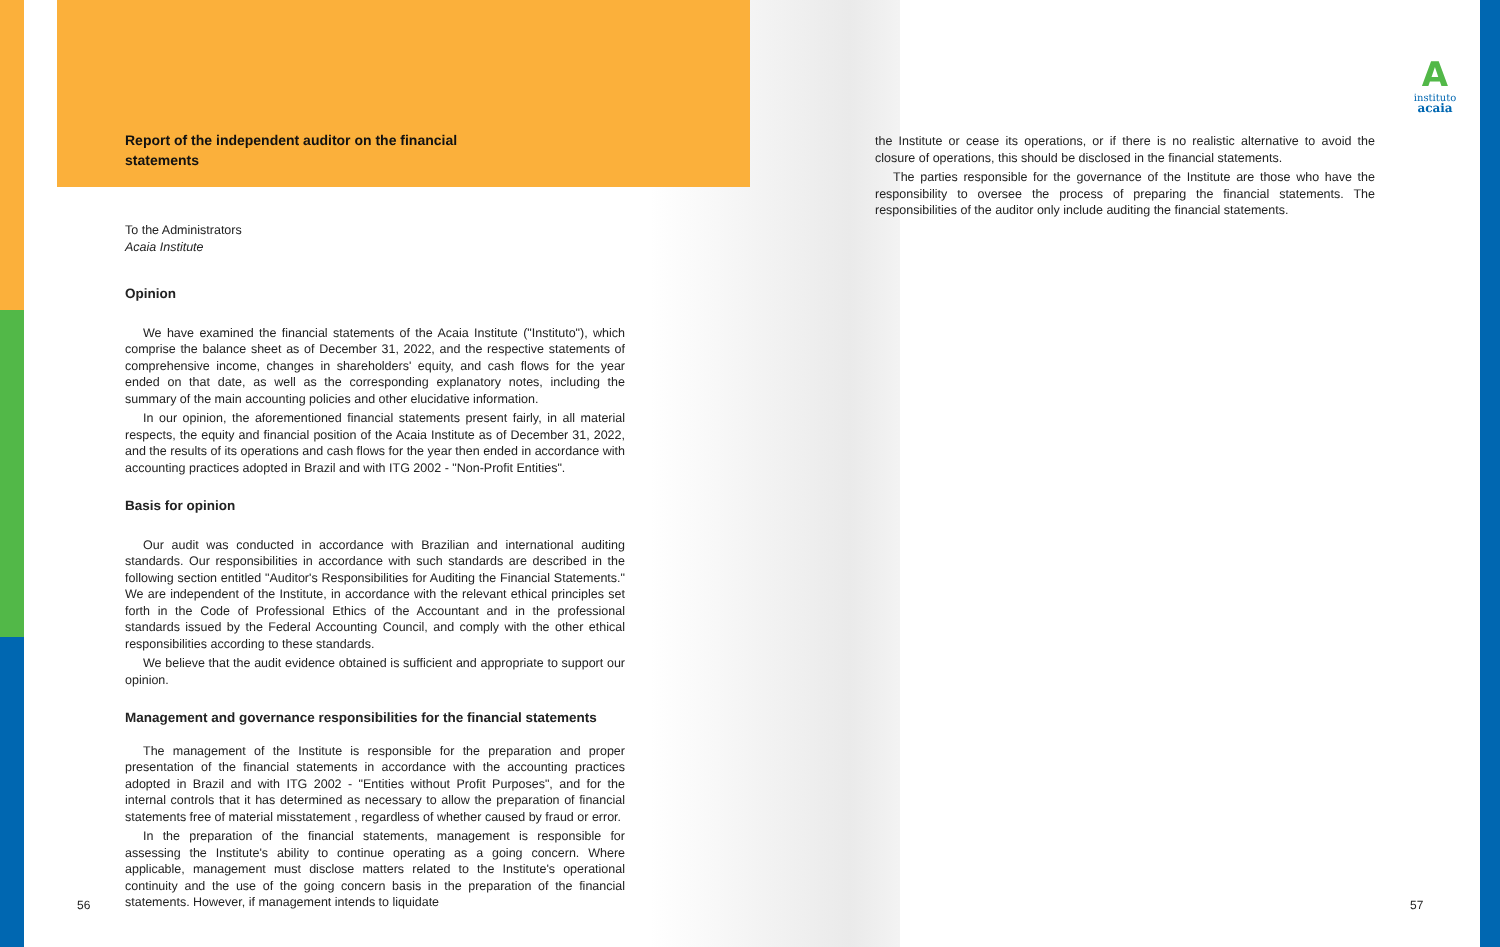Report of the independent auditor on the financial statements
To the Administrators
Acaia Institute
Opinion
We have examined the financial statements of the Acaia Institute ("Instituto"), which comprise the balance sheet as of December 31, 2022, and the respective statements of comprehensive income, changes in shareholders' equity, and cash flows for the year ended on that date, as well as the corresponding explanatory notes, including the summary of the main accounting policies and other elucidative information.
In our opinion, the aforementioned financial statements present fairly, in all material respects, the equity and financial position of the Acaia Institute as of December 31, 2022, and the results of its operations and cash flows for the year then ended in accordance with accounting practices adopted in Brazil and with ITG 2002 - "Non-Profit Entities".
Basis for opinion
Our audit was conducted in accordance with Brazilian and international auditing standards. Our responsibilities in accordance with such standards are described in the following section entitled "Auditor's Responsibilities for Auditing the Financial Statements." We are independent of the Institute, in accordance with the relevant ethical principles set forth in the Code of Professional Ethics of the Accountant and in the professional standards issued by the Federal Accounting Council, and comply with the other ethical responsibilities according to these standards.
We believe that the audit evidence obtained is sufficient and appropriate to support our opinion.
Management and governance responsibilities for the financial statements
The management of the Institute is responsible for the preparation and proper presentation of the financial statements in accordance with the accounting practices adopted in Brazil and with ITG 2002 - "Entities without Profit Purposes", and for the internal controls that it has determined as necessary to allow the preparation of financial statements free of material misstatement , regardless of whether caused by fraud or error.
In the preparation of the financial statements, management is responsible for assessing the Institute's ability to continue operating as a going concern. Where applicable, management must disclose matters related to the Institute's operational continuity and the use of the going concern basis in the preparation of the financial statements. However, if management intends to liquidate
56
A
instituto
acaia
the Institute or cease its operations, or if there is no realistic alternative to avoid the closure of operations, this should be disclosed in the financial statements.
The parties responsible for the governance of the Institute are those who have the responsibility to oversee the process of preparing the financial statements. The responsibilities of the auditor only include auditing the financial statements.
57